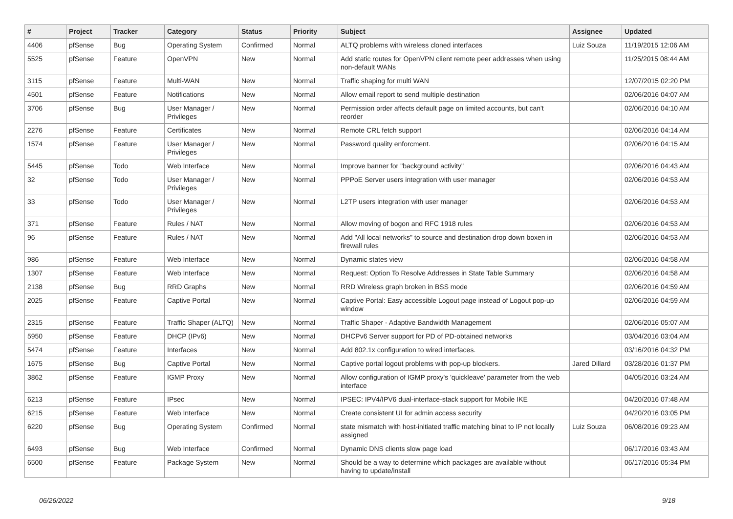| # | Project | Tracker | Category | Status | Priority | Subject | Assignee | Updated |
| --- | --- | --- | --- | --- | --- | --- | --- | --- |
| 4406 | pfSense | Bug | Operating System | Confirmed | Normal | ALTQ problems with wireless cloned interfaces | Luiz Souza | 11/19/2015 12:06 AM |
| 5525 | pfSense | Feature | OpenVPN | New | Normal | Add static routes for OpenVPN client remote peer addresses when using non-default WANs | | 11/25/2015 08:44 AM |
| 3115 | pfSense | Feature | Multi-WAN | New | Normal | Traffic shaping for multi WAN | | 12/07/2015 02:20 PM |
| 4501 | pfSense | Feature | Notifications | New | Normal | Allow email report to send multiple destination | | 02/06/2016 04:07 AM |
| 3706 | pfSense | Bug | User Manager / Privileges | New | Normal | Permission order affects default page on limited accounts, but can't reorder | | 02/06/2016 04:10 AM |
| 2276 | pfSense | Feature | Certificates | New | Normal | Remote CRL fetch support | | 02/06/2016 04:14 AM |
| 1574 | pfSense | Feature | User Manager / Privileges | New | Normal | Password quality enforcment. | | 02/06/2016 04:15 AM |
| 5445 | pfSense | Todo | Web Interface | New | Normal | Improve banner for "background activity" | | 02/06/2016 04:43 AM |
| 32 | pfSense | Todo | User Manager / Privileges | New | Normal | PPPoE Server users integration with user manager | | 02/06/2016 04:53 AM |
| 33 | pfSense | Todo | User Manager / Privileges | New | Normal | L2TP users integration with user manager | | 02/06/2016 04:53 AM |
| 371 | pfSense | Feature | Rules / NAT | New | Normal | Allow moving of bogon and RFC 1918 rules | | 02/06/2016 04:53 AM |
| 96 | pfSense | Feature | Rules / NAT | New | Normal | Add "All local networks" to source and destination drop down boxen in firewall rules | | 02/06/2016 04:53 AM |
| 986 | pfSense | Feature | Web Interface | New | Normal | Dynamic states view | | 02/06/2016 04:58 AM |
| 1307 | pfSense | Feature | Web Interface | New | Normal | Request: Option To Resolve Addresses in State Table Summary | | 02/06/2016 04:58 AM |
| 2138 | pfSense | Bug | RRD Graphs | New | Normal | RRD Wireless graph broken in BSS mode | | 02/06/2016 04:59 AM |
| 2025 | pfSense | Feature | Captive Portal | New | Normal | Captive Portal: Easy accessible Logout page instead of Logout pop-up window | | 02/06/2016 04:59 AM |
| 2315 | pfSense | Feature | Traffic Shaper (ALTQ) | New | Normal | Traffic Shaper - Adaptive Bandwidth Management | | 02/06/2016 05:07 AM |
| 5950 | pfSense | Feature | DHCP (IPv6) | New | Normal | DHCPv6 Server support for PD of PD-obtained networks | | 03/04/2016 03:04 AM |
| 5474 | pfSense | Feature | Interfaces | New | Normal | Add 802.1x configuration to wired interfaces. | | 03/16/2016 04:32 PM |
| 1675 | pfSense | Bug | Captive Portal | New | Normal | Captive portal logout problems with pop-up blockers. | Jared Dillard | 03/28/2016 01:37 PM |
| 3862 | pfSense | Feature | IGMP Proxy | New | Normal | Allow configuration of IGMP proxy's 'quickleave' parameter from the web interface | | 04/05/2016 03:24 AM |
| 6213 | pfSense | Feature | IPsec | New | Normal | IPSEC: IPV4/IPV6 dual-interface-stack support for Mobile IKE | | 04/20/2016 07:48 AM |
| 6215 | pfSense | Feature | Web Interface | New | Normal | Create consistent UI for admin access security | | 04/20/2016 03:05 PM |
| 6220 | pfSense | Bug | Operating System | Confirmed | Normal | state mismatch with host-initiated traffic matching binat to IP not locally assigned | Luiz Souza | 06/08/2016 09:23 AM |
| 6493 | pfSense | Bug | Web Interface | Confirmed | Normal | Dynamic DNS clients slow page load | | 06/17/2016 03:43 AM |
| 6500 | pfSense | Feature | Package System | New | Normal | Should be a way to determine which packages are available without having to update/install | | 06/17/2016 05:34 PM |
06/26/2022 9/18